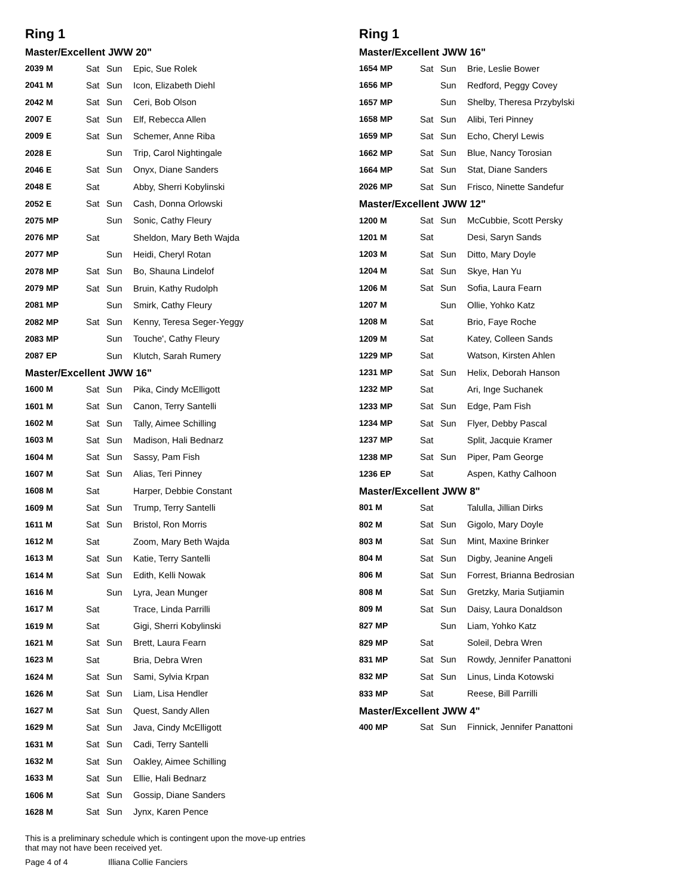Ring 1
Master/Excellent JWW 20"
| 2039 M | Sat | Sun | Epic, Sue Rolek |
| 2041 M | Sat | Sun | Icon, Elizabeth Diehl |
| 2042 M | Sat | Sun | Ceri, Bob Olson |
| 2007 E | Sat | Sun | Elf, Rebecca Allen |
| 2009 E | Sat | Sun | Schemer, Anne Riba |
| 2028 E | | Sun | Trip, Carol Nightingale |
| 2046 E | Sat | Sun | Onyx, Diane Sanders |
| 2048 E | Sat | | Abby, Sherri Kobylinski |
| 2052 E | Sat | Sun | Cash, Donna Orlowski |
| 2075 MP | | Sun | Sonic, Cathy Fleury |
| 2076 MP | Sat | | Sheldon, Mary Beth Wajda |
| 2077 MP | | Sun | Heidi, Cheryl Rotan |
| 2078 MP | Sat | Sun | Bo, Shauna Lindelof |
| 2079 MP | Sat | Sun | Bruin, Kathy Rudolph |
| 2081 MP | | Sun | Smirk, Cathy Fleury |
| 2082 MP | Sat | Sun | Kenny, Teresa Seger-Yeggy |
| 2083 MP | | Sun | Touche', Cathy Fleury |
| 2087 EP | | Sun | Klutch, Sarah Rumery |
Master/Excellent JWW 16"
| 1600 M | Sat | Sun | Pika, Cindy McElligott |
| 1601 M | Sat | Sun | Canon, Terry Santelli |
| 1602 M | Sat | Sun | Tally, Aimee Schilling |
| 1603 M | Sat | Sun | Madison, Hali Bednarz |
| 1604 M | Sat | Sun | Sassy, Pam Fish |
| 1607 M | Sat | Sun | Alias, Teri Pinney |
| 1608 M | Sat | | Harper, Debbie Constant |
| 1609 M | Sat | Sun | Trump, Terry Santelli |
| 1611 M | Sat | Sun | Bristol, Ron Morris |
| 1612 M | Sat | | Zoom, Mary Beth Wajda |
| 1613 M | Sat | Sun | Katie, Terry Santelli |
| 1614 M | Sat | Sun | Edith, Kelli Nowak |
| 1616 M | | Sun | Lyra, Jean Munger |
| 1617 M | Sat | | Trace, Linda Parrilli |
| 1619 M | Sat | | Gigi, Sherri Kobylinski |
| 1621 M | Sat | Sun | Brett, Laura Fearn |
| 1623 M | Sat | | Bria, Debra Wren |
| 1624 M | Sat | Sun | Sami, Sylvia Krpan |
| 1626 M | Sat | Sun | Liam, Lisa Hendler |
| 1627 M | Sat | Sun | Quest, Sandy Allen |
| 1629 M | Sat | Sun | Java, Cindy McElligott |
| 1631 M | Sat | Sun | Cadi, Terry Santelli |
| 1632 M | Sat | Sun | Oakley, Aimee Schilling |
| 1633 M | Sat | Sun | Ellie, Hali Bednarz |
| 1606 M | Sat | Sun | Gossip, Diane Sanders |
| 1628 M | Sat | Sun | Jynx, Karen Pence |
Ring 1
Master/Excellent JWW 16"
| 1654 MP | Sat | Sun | Brie, Leslie Bower |
| 1656 MP | | Sun | Redford, Peggy Covey |
| 1657 MP | | Sun | Shelby, Theresa Przybylski |
| 1658 MP | Sat | Sun | Alibi, Teri Pinney |
| 1659 MP | Sat | Sun | Echo, Cheryl Lewis |
| 1662 MP | Sat | Sun | Blue, Nancy Torosian |
| 1664 MP | Sat | Sun | Stat, Diane Sanders |
| 2026 MP | Sat | Sun | Frisco, Ninette Sandefur |
Master/Excellent JWW 12"
| 1200 M | Sat | Sun | McCubbie, Scott Persky |
| 1201 M | Sat | | Desi, Saryn Sands |
| 1203 M | Sat | Sun | Ditto, Mary Doyle |
| 1204 M | Sat | Sun | Skye, Han Yu |
| 1206 M | Sat | Sun | Sofia, Laura Fearn |
| 1207 M | | Sun | Ollie, Yohko Katz |
| 1208 M | Sat | | Brio, Faye Roche |
| 1209 M | Sat | | Katey, Colleen Sands |
| 1229 MP | Sat | | Watson, Kirsten Ahlen |
| 1231 MP | Sat | Sun | Helix, Deborah Hanson |
| 1232 MP | Sat | | Ari, Inge Suchanek |
| 1233 MP | Sat | Sun | Edge, Pam Fish |
| 1234 MP | Sat | Sun | Flyer, Debby Pascal |
| 1237 MP | Sat | | Split, Jacquie Kramer |
| 1238 MP | Sat | Sun | Piper, Pam George |
| 1236 EP | Sat | | Aspen, Kathy Calhoon |
Master/Excellent JWW 8"
| 801 M | Sat | | Talulla, Jillian Dirks |
| 802 M | Sat | Sun | Gigolo, Mary Doyle |
| 803 M | Sat | Sun | Mint, Maxine Brinker |
| 804 M | Sat | Sun | Digby, Jeanine Angeli |
| 806 M | Sat | Sun | Forrest, Brianna Bedrosian |
| 808 M | Sat | Sun | Gretzky, Maria Sutjiamin |
| 809 M | Sat | Sun | Daisy, Laura Donaldson |
| 827 MP | | Sun | Liam, Yohko Katz |
| 829 MP | Sat | | Soleil, Debra Wren |
| 831 MP | Sat | Sun | Rowdy, Jennifer Panattoni |
| 832 MP | Sat | Sun | Linus, Linda Kotowski |
| 833 MP | Sat | | Reese, Bill Parrilli |
Master/Excellent JWW 4"
| 400 MP | Sat | Sun | Finnick, Jennifer Panattoni |
This is a preliminary schedule which is contingent upon the move-up entries
that may not have been received yet.
Page 4 of 4 Illiana Collie Fanciers